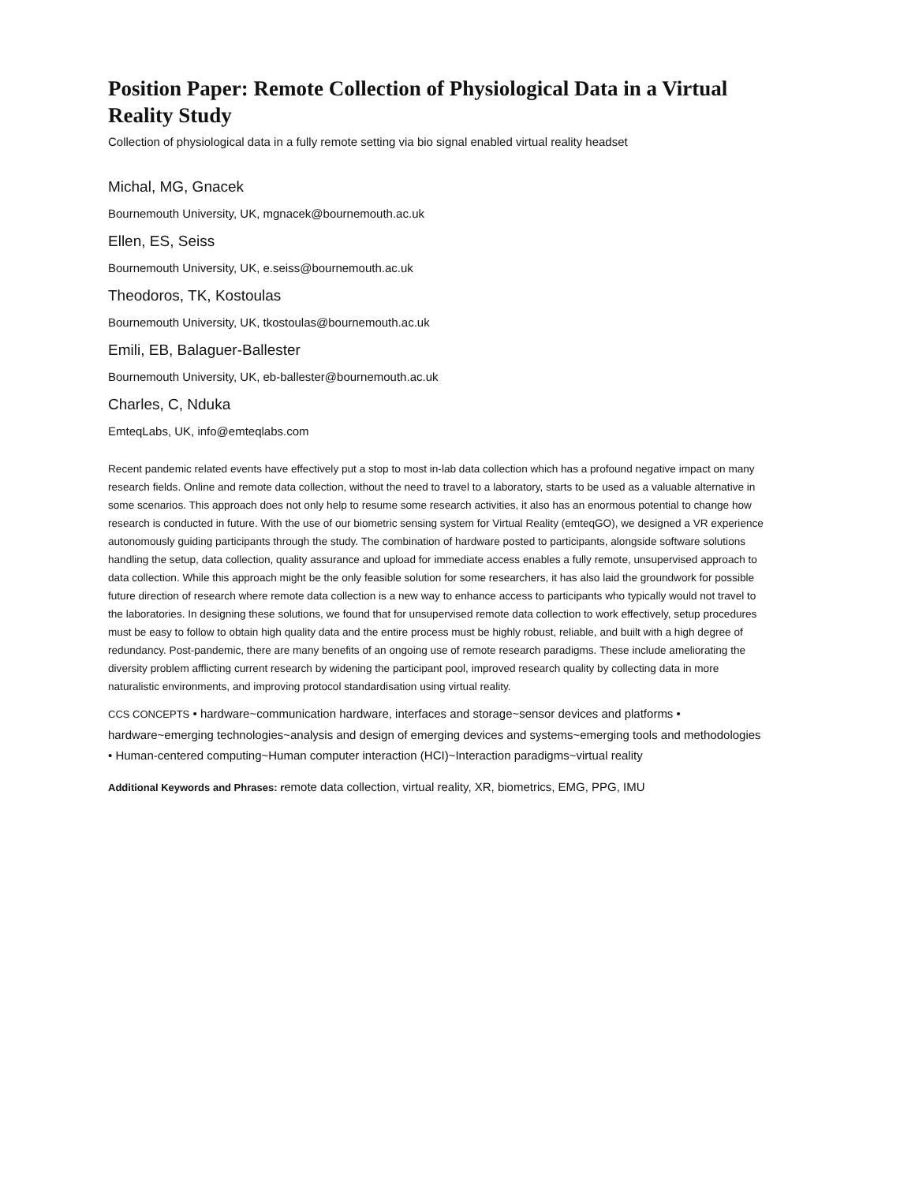Position Paper: Remote Collection of Physiological Data in a Virtual Reality Study
Collection of physiological data in a fully remote setting via bio signal enabled virtual reality headset
Michal, MG, Gnacek
Bournemouth University, UK, mgnacek@bournemouth.ac.uk
Ellen, ES, Seiss
Bournemouth University, UK, e.seiss@bournemouth.ac.uk
Theodoros, TK, Kostoulas
Bournemouth University, UK, tkostoulas@bournemouth.ac.uk
Emili, EB, Balaguer-Ballester
Bournemouth University, UK, eb-ballester@bournemouth.ac.uk
Charles, C, Nduka
EmteqLabs, UK, info@emteqlabs.com
Recent pandemic related events have effectively put a stop to most in-lab data collection which has a profound negative impact on many research fields. Online and remote data collection, without the need to travel to a laboratory, starts to be used as a valuable alternative in some scenarios. This approach does not only help to resume some research activities, it also has an enormous potential to change how research is conducted in future. With the use of our biometric sensing system for Virtual Reality (emteqGO), we designed a VR experience autonomously guiding participants through the study. The combination of hardware posted to participants, alongside software solutions handling the setup, data collection, quality assurance and upload for immediate access enables a fully remote, unsupervised approach to data collection. While this approach might be the only feasible solution for some researchers, it has also laid the groundwork for possible future direction of research where remote data collection is a new way to enhance access to participants who typically would not travel to the laboratories. In designing these solutions, we found that for unsupervised remote data collection to work effectively, setup procedures must be easy to follow to obtain high quality data and the entire process must be highly robust, reliable, and built with a high degree of redundancy. Post-pandemic, there are many benefits of an ongoing use of remote research paradigms. These include ameliorating the diversity problem afflicting current research by widening the participant pool, improved research quality by collecting data in more naturalistic environments, and improving protocol standardisation using virtual reality.
CCS CONCEPTS • hardware~communication hardware, interfaces and storage~sensor devices and platforms • hardware~emerging technologies~analysis and design of emerging devices and systems~emerging tools and methodologies • Human-centered computing~Human computer interaction (HCI)~Interaction paradigms~virtual reality
Additional Keywords and Phrases: remote data collection, virtual reality, XR, biometrics, EMG, PPG, IMU